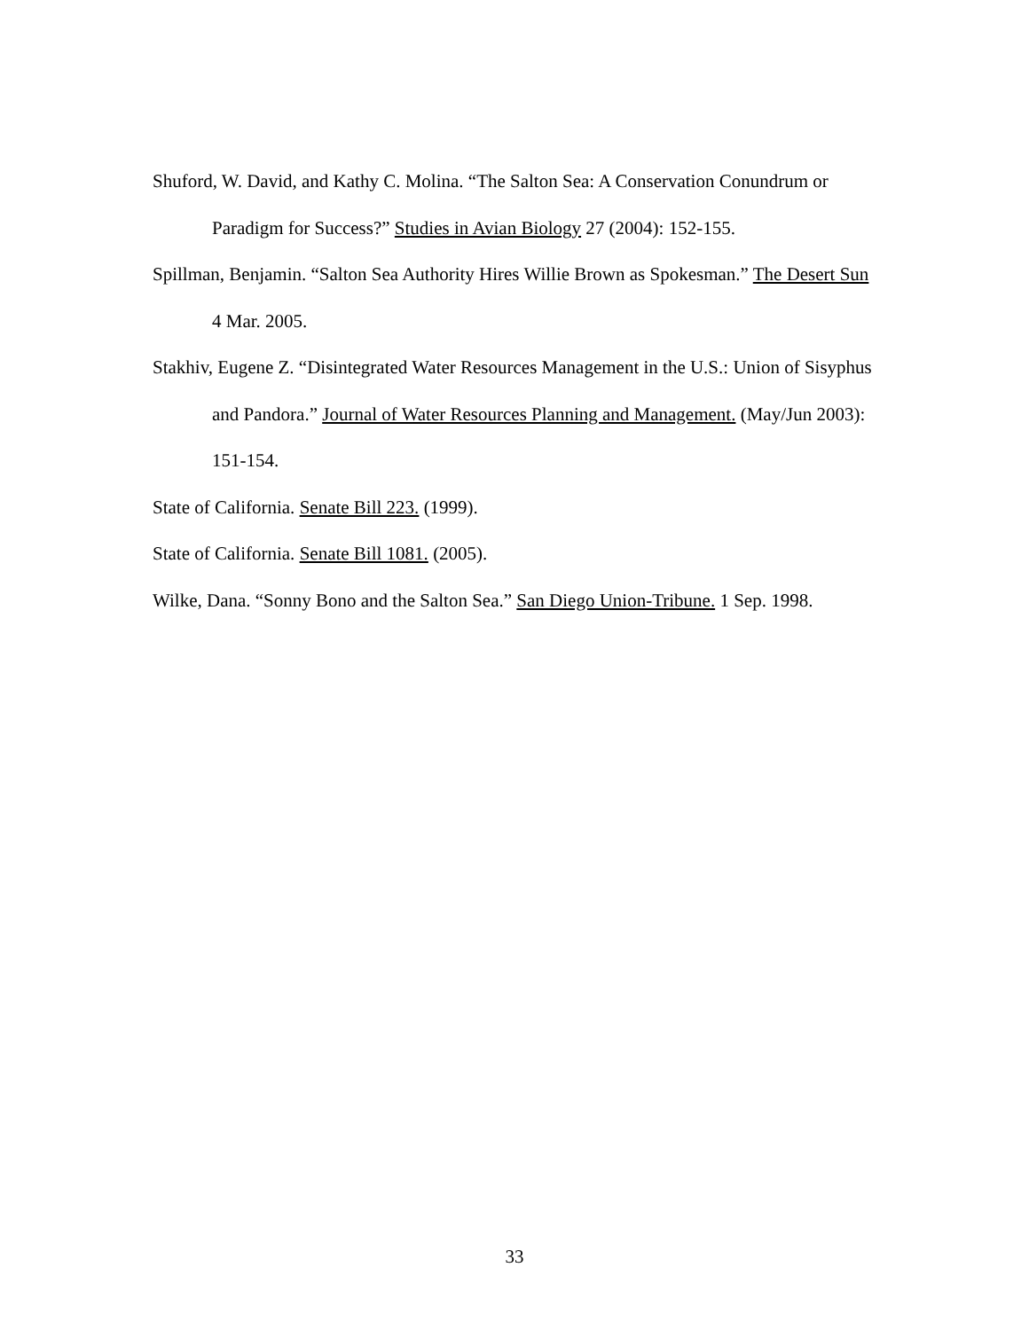Shuford, W. David, and Kathy C. Molina. “The Salton Sea: A Conservation Conundrum or Paradigm for Success?” Studies in Avian Biology 27 (2004): 152-155.
Spillman, Benjamin. “Salton Sea Authority Hires Willie Brown as Spokesman.” The Desert Sun 4 Mar. 2005.
Stakhiv, Eugene Z. “Disintegrated Water Resources Management in the U.S.: Union of Sisyphus and Pandora.” Journal of Water Resources Planning and Management. (May/Jun 2003): 151-154.
State of California. Senate Bill 223. (1999).
State of California. Senate Bill 1081. (2005).
Wilke, Dana. “Sonny Bono and the Salton Sea.” San Diego Union-Tribune. 1 Sep. 1998.
33